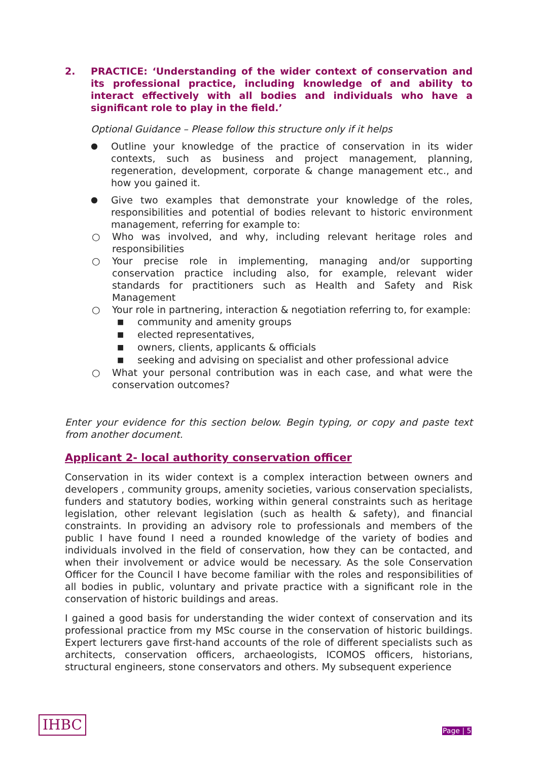2. PRACTICE: ‘Understanding of the wider context of conservation and its professional practice, including knowledge of and ability to interact effectively with all bodies and individuals who have a significant role to play in the field.’
Optional Guidance – Please follow this structure only if it helps
●
Outline your knowledge of the practice of conservation in its wider contexts, such as business and project management, planning, regeneration, development, corporate & change management etc., and how you gained it.
●
Give two examples that demonstrate your knowledge of the roles, responsibilities and potential of bodies relevant to historic environment management, referring for example to:
○ Who was involved, and why, including relevant heritage roles and responsibilities
○ Your precise role in implementing, managing and/or supporting conservation practice including also, for example, relevant wider standards for practitioners such as Health and Safety and Risk Management
○ Your role in partnering, interaction & negotiation referring to, for example:
■ community and amenity groups
■ elected representatives,
■ owners, clients, applicants & officials
■ seeking and advising on specialist and other professional advice
○ What your personal contribution was in each case, and what were the conservation outcomes?
Enter your evidence for this section below. Begin typing, or copy and paste text from another document.
Applicant 2- local authority conservation officer
Conservation in its wider context is a complex interaction between owners and developers , community groups, amenity societies, various conservation specialists, funders and statutory bodies, working within general constraints such as heritage legislation, other relevant legislation (such as health & safety), and financial constraints. In providing an advisory role to professionals and members of the public I have found I need a rounded knowledge of the variety of bodies and individuals involved in the field of conservation, how they can be contacted, and when their involvement or advice would be necessary. As the sole Conservation Officer for the Council I have become familiar with the roles and responsibilities of all bodies in public, voluntary and private practice with a significant role in the conservation of historic buildings and areas.
I gained a good basis for understanding the wider context of conservation and its professional practice from my MSc course in the conservation of historic buildings. Expert lecturers gave first-hand accounts of the role of different specialists such as architects, conservation officers, archaeologists, ICOMOS officers, historians, structural engineers, stone conservators and others. My subsequent experience
IHBC Page | 5